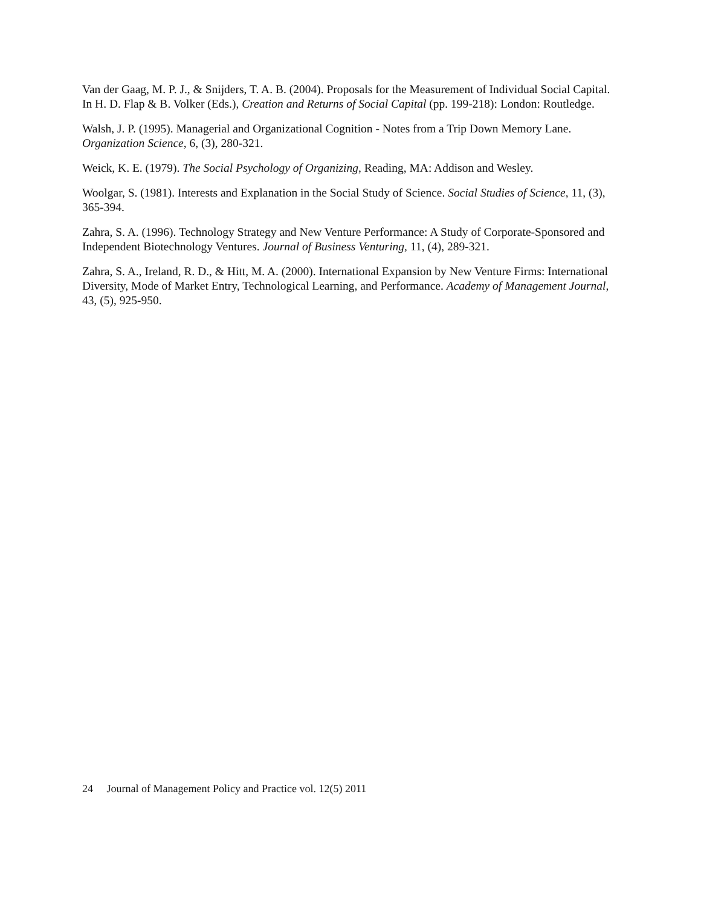Van der Gaag, M. P. J., & Snijders, T. A. B. (2004). Proposals for the Measurement of Individual Social Capital. In H. D. Flap & B. Volker (Eds.), Creation and Returns of Social Capital (pp. 199-218): London: Routledge.
Walsh, J. P. (1995). Managerial and Organizational Cognition - Notes from a Trip Down Memory Lane. Organization Science, 6, (3), 280-321.
Weick, K. E. (1979). The Social Psychology of Organizing, Reading, MA: Addison and Wesley.
Woolgar, S. (1981). Interests and Explanation in the Social Study of Science. Social Studies of Science, 11, (3), 365-394.
Zahra, S. A. (1996). Technology Strategy and New Venture Performance: A Study of Corporate-Sponsored and Independent Biotechnology Ventures. Journal of Business Venturing, 11, (4), 289-321.
Zahra, S. A., Ireland, R. D., & Hitt, M. A. (2000). International Expansion by New Venture Firms: International Diversity, Mode of Market Entry, Technological Learning, and Performance. Academy of Management Journal, 43, (5), 925-950.
24 Journal of Management Policy and Practice vol. 12(5) 2011